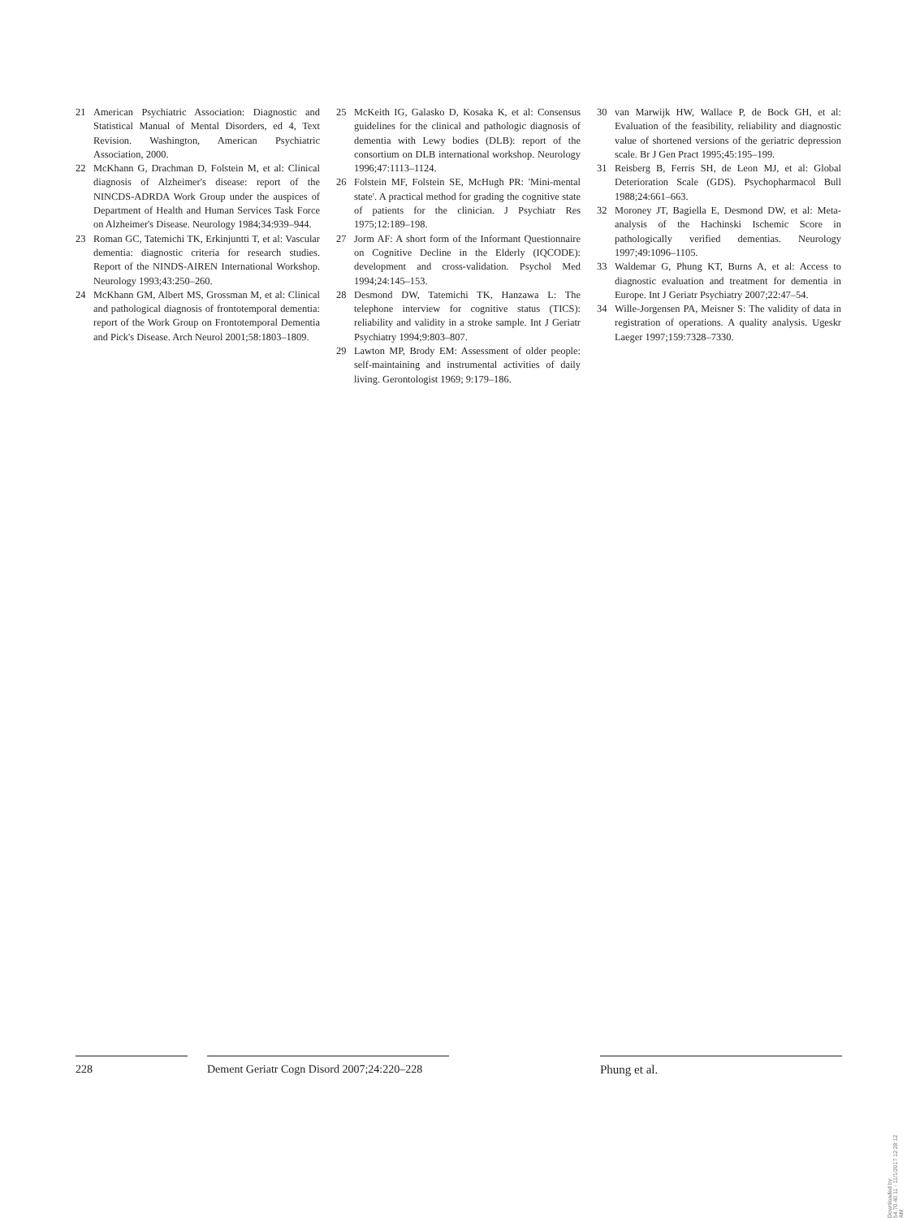21 American Psychiatric Association: Diagnostic and Statistical Manual of Mental Disorders, ed 4, Text Revision. Washington, American Psychiatric Association, 2000.
22 McKhann G, Drachman D, Folstein M, et al: Clinical diagnosis of Alzheimer's disease: report of the NINCDS-ADRDA Work Group under the auspices of Department of Health and Human Services Task Force on Alzheimer's Disease. Neurology 1984;34:939–944.
23 Roman GC, Tatemichi TK, Erkinjuntti T, et al: Vascular dementia: diagnostic criteria for research studies. Report of the NINDS-AIREN International Workshop. Neurology 1993;43:250–260.
24 McKhann GM, Albert MS, Grossman M, et al: Clinical and pathological diagnosis of frontotemporal dementia: report of the Work Group on Frontotemporal Dementia and Pick's Disease. Arch Neurol 2001;58:1803–1809.
25 McKeith IG, Galasko D, Kosaka K, et al: Consensus guidelines for the clinical and pathologic diagnosis of dementia with Lewy bodies (DLB): report of the consortium on DLB international workshop. Neurology 1996;47:1113–1124.
26 Folstein MF, Folstein SE, McHugh PR: 'Mini-mental state'. A practical method for grading the cognitive state of patients for the clinician. J Psychiatr Res 1975;12:189–198.
27 Jorm AF: A short form of the Informant Questionnaire on Cognitive Decline in the Elderly (IQCODE): development and cross-validation. Psychol Med 1994;24:145–153.
28 Desmond DW, Tatemichi TK, Hanzawa L: The telephone interview for cognitive status (TICS): reliability and validity in a stroke sample. Int J Geriatr Psychiatry 1994;9:803–807.
29 Lawton MP, Brody EM: Assessment of older people: self-maintaining and instrumental activities of daily living. Gerontologist 1969; 9:179–186.
30 van Marwijk HW, Wallace P, de Bock GH, et al: Evaluation of the feasibility, reliability and diagnostic value of shortened versions of the geriatric depression scale. Br J Gen Pract 1995;45:195–199.
31 Reisberg B, Ferris SH, de Leon MJ, et al: Global Deterioration Scale (GDS). Psychopharmacol Bull 1988;24:661–663.
32 Moroney JT, Bagiella E, Desmond DW, et al: Meta-analysis of the Hachinski Ischemic Score in pathologically verified dementias. Neurology 1997;49:1096–1105.
33 Waldemar G, Phung KT, Burns A, et al: Access to diagnostic evaluation and treatment for dementia in Europe. Int J Geriatr Psychiatry 2007;22:47–54.
34 Wille-Jorgensen PA, Meisner S: The validity of data in registration of operations. A quality analysis. Ugeskr Laeger 1997;159:7328–7330.
228 Dement Geriatr Cogn Disord 2007;24:220–228
Phung et al.
Downloaded by:
54.70.40.11 - 11/1/2017 12:28:12 AM